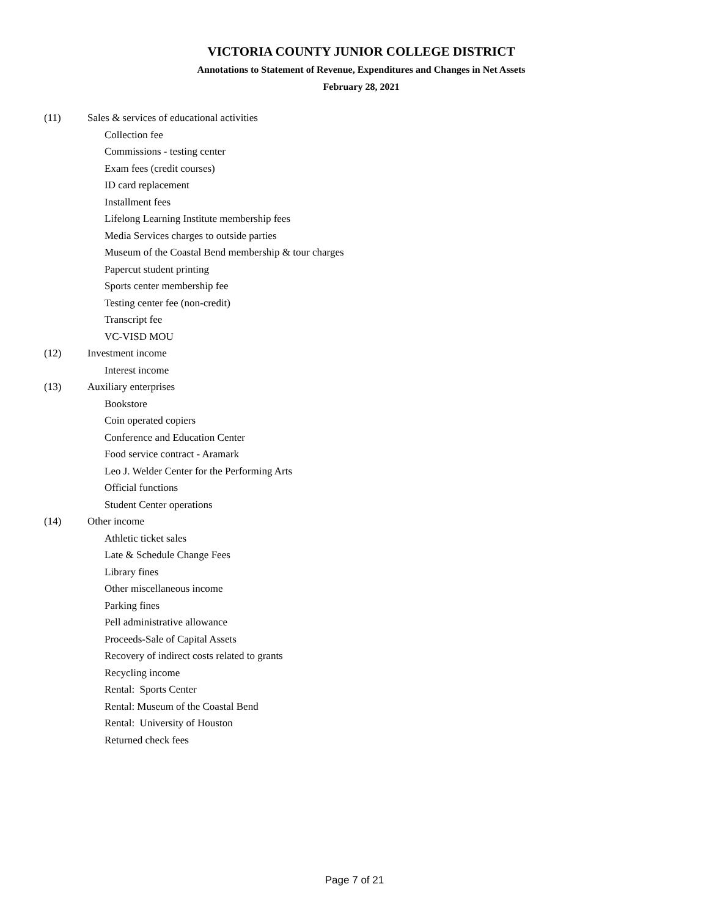VICTORIA COUNTY JUNIOR COLLEGE DISTRICT
Annotations to Statement of Revenue, Expenditures and Changes in Net Assets
February 28, 2021
(11) Sales & services of educational activities
Collection fee
Commissions - testing center
Exam fees (credit courses)
ID card replacement
Installment fees
Lifelong Learning Institute membership fees
Media Services charges to outside parties
Museum of the Coastal Bend membership & tour charges
Papercut student printing
Sports center membership fee
Testing center fee (non-credit)
Transcript fee
VC-VISD MOU
(12) Investment income
Interest income
(13) Auxiliary enterprises
Bookstore
Coin operated copiers
Conference and Education Center
Food service contract - Aramark
Leo J. Welder Center for the Performing Arts
Official functions
Student Center operations
(14) Other income
Athletic ticket sales
Late & Schedule Change Fees
Library fines
Other miscellaneous income
Parking fines
Pell administrative allowance
Proceeds-Sale of Capital Assets
Recovery of indirect costs related to grants
Recycling income
Rental: Sports Center
Rental: Museum of the Coastal Bend
Rental: University of Houston
Returned check fees
Page 7 of 21